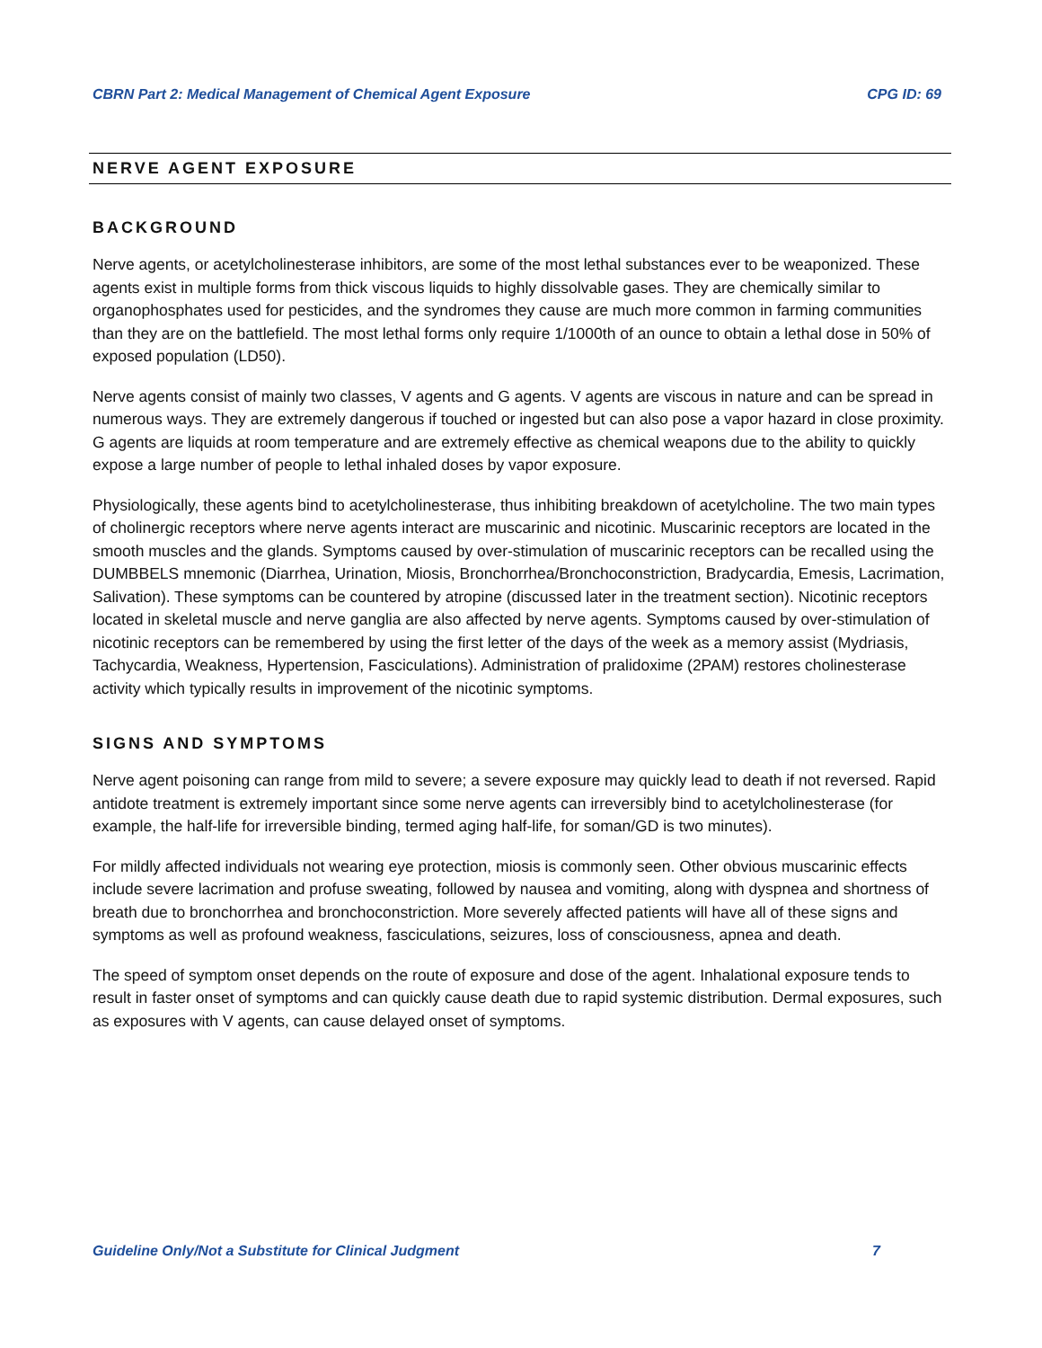CBRN Part 2: Medical Management of Chemical Agent Exposure CPG ID: 69
NERVE AGENT EXPOSURE
BACKGROUND
Nerve agents, or acetylcholinesterase inhibitors, are some of the most lethal substances ever to be weaponized. These agents exist in multiple forms from thick viscous liquids to highly dissolvable gases. They are chemically similar to organophosphates used for pesticides, and the syndromes they cause are much more common in farming communities than they are on the battlefield. The most lethal forms only require 1/1000th of an ounce to obtain a lethal dose in 50% of exposed population (LD50).
Nerve agents consist of mainly two classes, V agents and G agents. V agents are viscous in nature and can be spread in numerous ways. They are extremely dangerous if touched or ingested but can also pose a vapor hazard in close proximity. G agents are liquids at room temperature and are extremely effective as chemical weapons due to the ability to quickly expose a large number of people to lethal inhaled doses by vapor exposure.
Physiologically, these agents bind to acetylcholinesterase, thus inhibiting breakdown of acetylcholine. The two main types of cholinergic receptors where nerve agents interact are muscarinic and nicotinic. Muscarinic receptors are located in the smooth muscles and the glands. Symptoms caused by over-stimulation of muscarinic receptors can be recalled using the DUMBBELS mnemonic (Diarrhea, Urination, Miosis, Bronchorrhea/Bronchoconstriction, Bradycardia, Emesis, Lacrimation, Salivation). These symptoms can be countered by atropine (discussed later in the treatment section). Nicotinic receptors located in skeletal muscle and nerve ganglia are also affected by nerve agents. Symptoms caused by over-stimulation of nicotinic receptors can be remembered by using the first letter of the days of the week as a memory assist (Mydriasis, Tachycardia, Weakness, Hypertension, Fasciculations). Administration of pralidoxime (2PAM) restores cholinesterase activity which typically results in improvement of the nicotinic symptoms.
SIGNS AND SYMPTOMS
Nerve agent poisoning can range from mild to severe; a severe exposure may quickly lead to death if not reversed. Rapid antidote treatment is extremely important since some nerve agents can irreversibly bind to acetylcholinesterase (for example, the half-life for irreversible binding, termed aging half-life, for soman/GD is two minutes).
For mildly affected individuals not wearing eye protection, miosis is commonly seen. Other obvious muscarinic effects include severe lacrimation and profuse sweating, followed by nausea and vomiting, along with dyspnea and shortness of breath due to bronchorrhea and bronchoconstriction. More severely affected patients will have all of these signs and symptoms as well as profound weakness, fasciculations, seizures, loss of consciousness, apnea and death.
The speed of symptom onset depends on the route of exposure and dose of the agent. Inhalational exposure tends to result in faster onset of symptoms and can quickly cause death due to rapid systemic distribution. Dermal exposures, such as exposures with V agents, can cause delayed onset of symptoms.
Guideline Only/Not a Substitute for Clinical Judgment 7